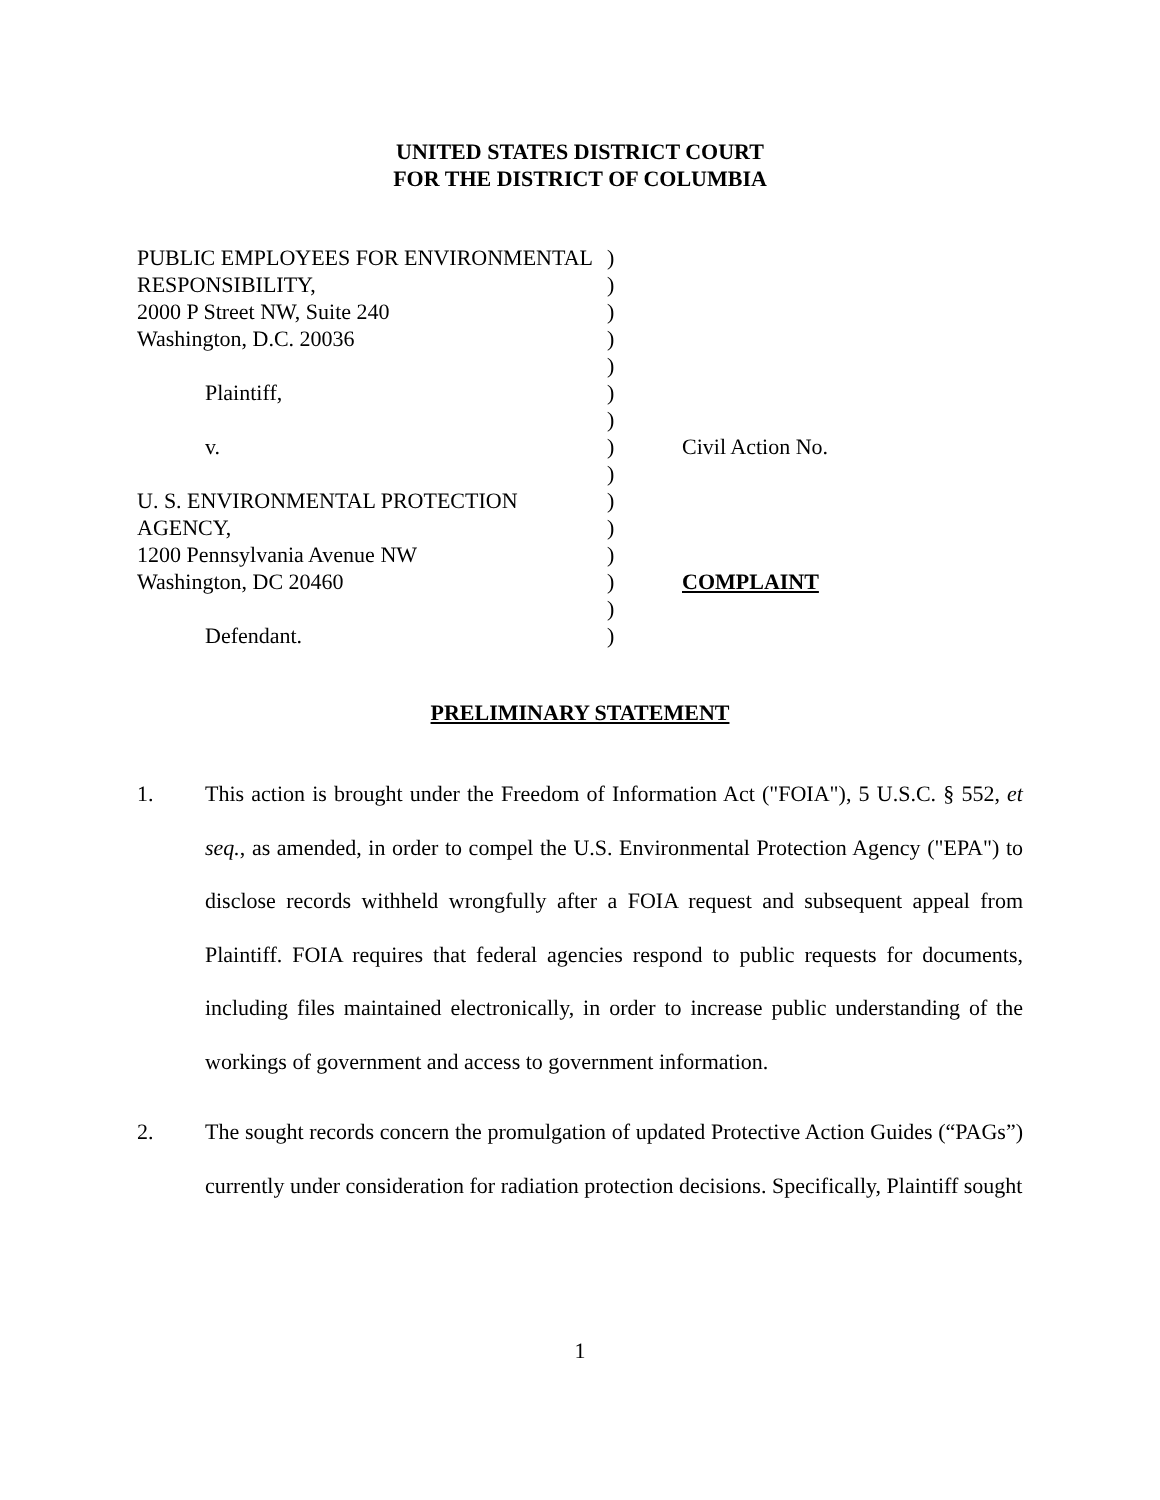UNITED STATES DISTRICT COURT
FOR THE DISTRICT OF COLUMBIA
| PUBLIC EMPLOYEES FOR ENVIRONMENTAL | ) | |
| RESPONSIBILITY, | ) | |
| 2000 P Street NW, Suite 240 | ) | |
| Washington, D.C. 20036 | ) | |
| | ) | |
| Plaintiff, | ) | |
| | ) | |
| v. | ) | Civil Action No. |
| | ) | |
| U. S. ENVIRONMENTAL PROTECTION | ) | |
| AGENCY, | ) | |
| 1200 Pennsylvania Avenue NW | ) | |
| Washington, DC 20460 | ) | COMPLAINT |
| | ) | |
| Defendant. | ) | |
PRELIMINARY STATEMENT
1.
This action is brought under the Freedom of Information Act ("FOIA"), 5 U.S.C. § 552, et seq., as amended, in order to compel the U.S. Environmental Protection Agency ("EPA") to disclose records withheld wrongfully after a FOIA request and subsequent appeal from Plaintiff. FOIA requires that federal agencies respond to public requests for documents, including files maintained electronically, in order to increase public understanding of the workings of government and access to government information.
2.
The sought records concern the promulgation of updated Protective Action Guides (“PAGs”) currently under consideration for radiation protection decisions. Specifically, Plaintiff sought
1